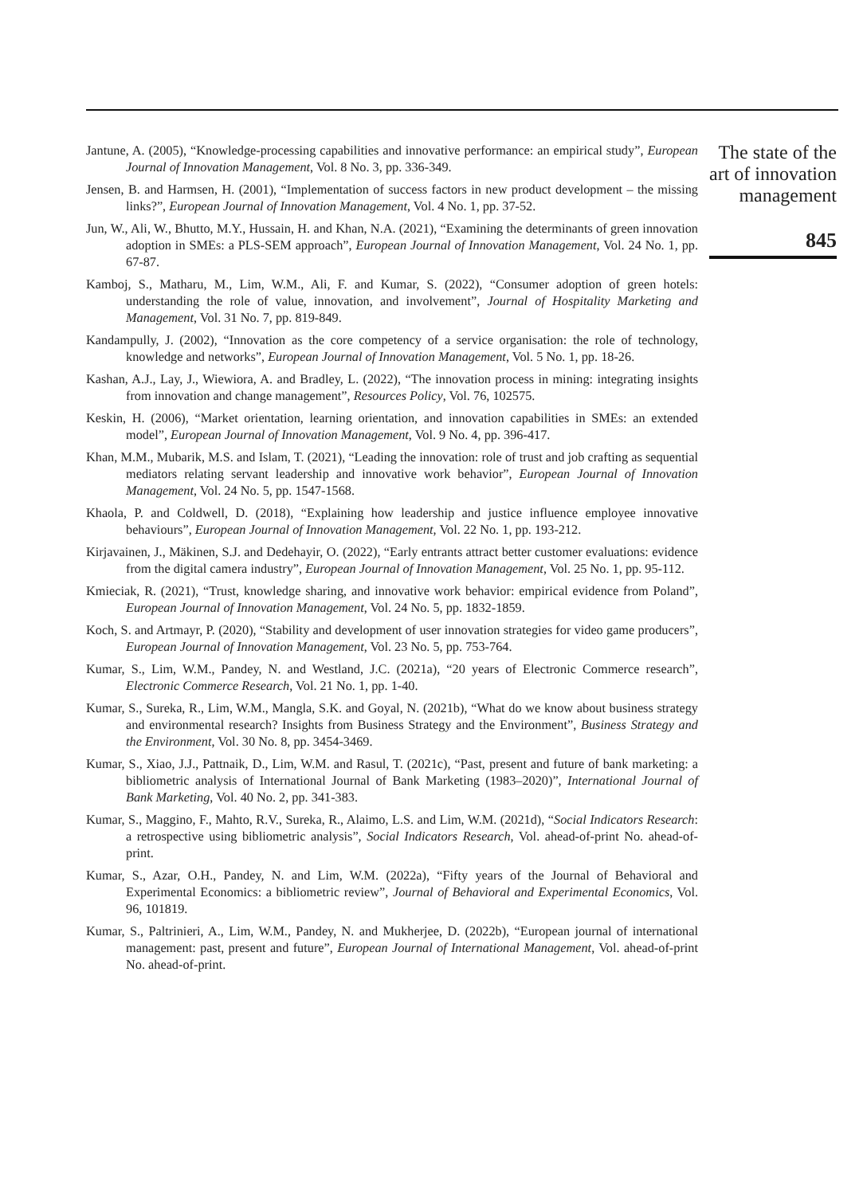Jantune, A. (2005), “Knowledge-processing capabilities and innovative performance: an empirical study”, European Journal of Innovation Management, Vol. 8 No. 3, pp. 336-349.
Jensen, B. and Harmsen, H. (2001), “Implementation of success factors in new product development – the missing links?”, European Journal of Innovation Management, Vol. 4 No. 1, pp. 37-52.
Jun, W., Ali, W., Bhutto, M.Y., Hussain, H. and Khan, N.A. (2021), “Examining the determinants of green innovation adoption in SMEs: a PLS-SEM approach”, European Journal of Innovation Management, Vol. 24 No. 1, pp. 67-87.
Kamboj, S., Matharu, M., Lim, W.M., Ali, F. and Kumar, S. (2022), “Consumer adoption of green hotels: understanding the role of value, innovation, and involvement”, Journal of Hospitality Marketing and Management, Vol. 31 No. 7, pp. 819-849.
Kandampully, J. (2002), “Innovation as the core competency of a service organisation: the role of technology, knowledge and networks”, European Journal of Innovation Management, Vol. 5 No. 1, pp. 18-26.
Kashan, A.J., Lay, J., Wiewiora, A. and Bradley, L. (2022), “The innovation process in mining: integrating insights from innovation and change management”, Resources Policy, Vol. 76, 102575.
Keskin, H. (2006), “Market orientation, learning orientation, and innovation capabilities in SMEs: an extended model”, European Journal of Innovation Management, Vol. 9 No. 4, pp. 396-417.
Khan, M.M., Mubarik, M.S. and Islam, T. (2021), “Leading the innovation: role of trust and job crafting as sequential mediators relating servant leadership and innovative work behavior”, European Journal of Innovation Management, Vol. 24 No. 5, pp. 1547-1568.
Khaola, P. and Coldwell, D. (2018), “Explaining how leadership and justice influence employee innovative behaviours”, European Journal of Innovation Management, Vol. 22 No. 1, pp. 193-212.
Kirjavainen, J., Mäkinen, S.J. and Dedehayir, O. (2022), “Early entrants attract better customer evaluations: evidence from the digital camera industry”, European Journal of Innovation Management, Vol. 25 No. 1, pp. 95-112.
Kmieciak, R. (2021), “Trust, knowledge sharing, and innovative work behavior: empirical evidence from Poland”, European Journal of Innovation Management, Vol. 24 No. 5, pp. 1832-1859.
Koch, S. and Artmayr, P. (2020), “Stability and development of user innovation strategies for video game producers”, European Journal of Innovation Management, Vol. 23 No. 5, pp. 753-764.
Kumar, S., Lim, W.M., Pandey, N. and Westland, J.C. (2021a), “20 years of Electronic Commerce research”, Electronic Commerce Research, Vol. 21 No. 1, pp. 1-40.
Kumar, S., Sureka, R., Lim, W.M., Mangla, S.K. and Goyal, N. (2021b), “What do we know about business strategy and environmental research? Insights from Business Strategy and the Environment”, Business Strategy and the Environment, Vol. 30 No. 8, pp. 3454-3469.
Kumar, S., Xiao, J.J., Pattnaik, D., Lim, W.M. and Rasul, T. (2021c), “Past, present and future of bank marketing: a bibliometric analysis of International Journal of Bank Marketing (1983–2020)”, International Journal of Bank Marketing, Vol. 40 No. 2, pp. 341-383.
Kumar, S., Maggino, F., Mahto, R.V., Sureka, R., Alaimo, L.S. and Lim, W.M. (2021d), “Social Indicators Research: a retrospective using bibliometric analysis”, Social Indicators Research, Vol. ahead-of-print No. ahead-of-print.
Kumar, S., Azar, O.H., Pandey, N. and Lim, W.M. (2022a), “Fifty years of the Journal of Behavioral and Experimental Economics: a bibliometric review”, Journal of Behavioral and Experimental Economics, Vol. 96, 101819.
Kumar, S., Paltrinieri, A., Lim, W.M., Pandey, N. and Mukherjee, D. (2022b), “European journal of international management: past, present and future”, European Journal of International Management, Vol. ahead-of-print No. ahead-of-print.
The state of the art of innovation management
845